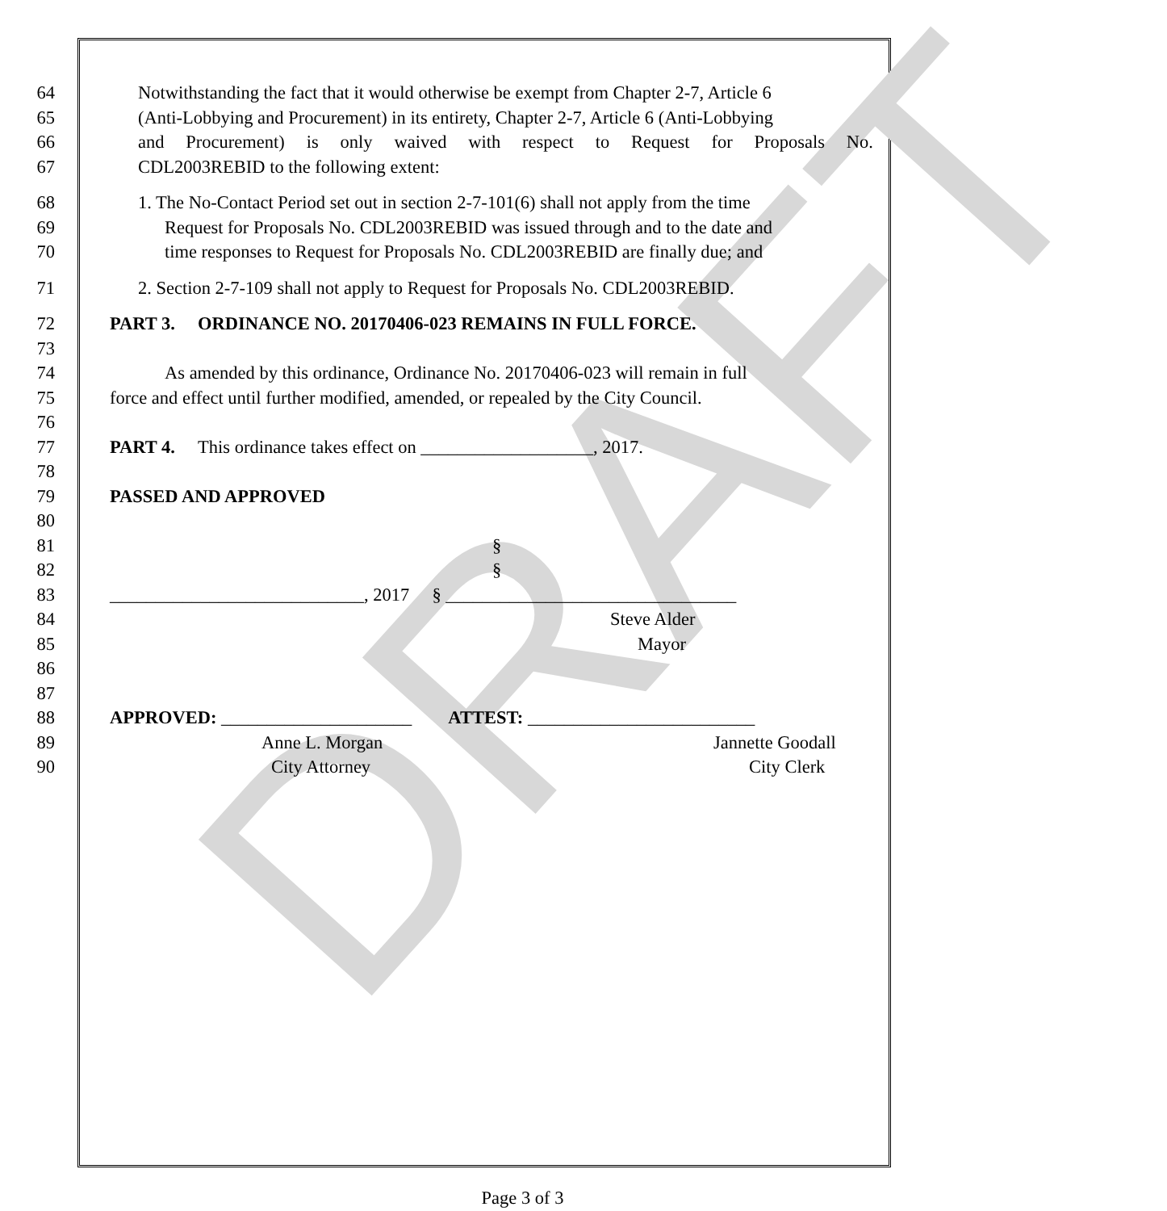DRAFT
64 Notwithstanding the fact that it would otherwise be exempt from Chapter 2-7, Article 6
65 (Anti-Lobbying and Procurement) in its entirety, Chapter 2-7, Article 6 (Anti-Lobbying
66 and Procurement) is only waived with respect to Request for Proposals No.
67 CDL2003REBID to the following extent:
68 1. The No-Contact Period set out in section 2-7-101(6) shall not apply from the time
69 Request for Proposals No. CDL2003REBID was issued through and to the date and
70 time responses to Request for Proposals No. CDL2003REBID are finally due; and
71 2. Section 2-7-109 shall not apply to Request for Proposals No. CDL2003REBID.
72 PART 3. ORDINANCE NO. 20170406-023 REMAINS IN FULL FORCE.
73
74 As amended by this ordinance, Ordinance No. 20170406-023 will remain in full
75 force and effect until further modified, amended, or repealed by the City Council.
76
77 PART 4. This ordinance takes effect on ___________________, 2017.
78
79 PASSED AND APPROVED
80
81 §
82 §
83 ____________________________, 2017 § ________________________________
84 Steve Alder
85 Mayor
86
87
88 APPROVED: _____________________ ATTEST: _________________________
89 Anne L. Morgan Jannette Goodall
90 City Attorney City Clerk
Page 3 of 3